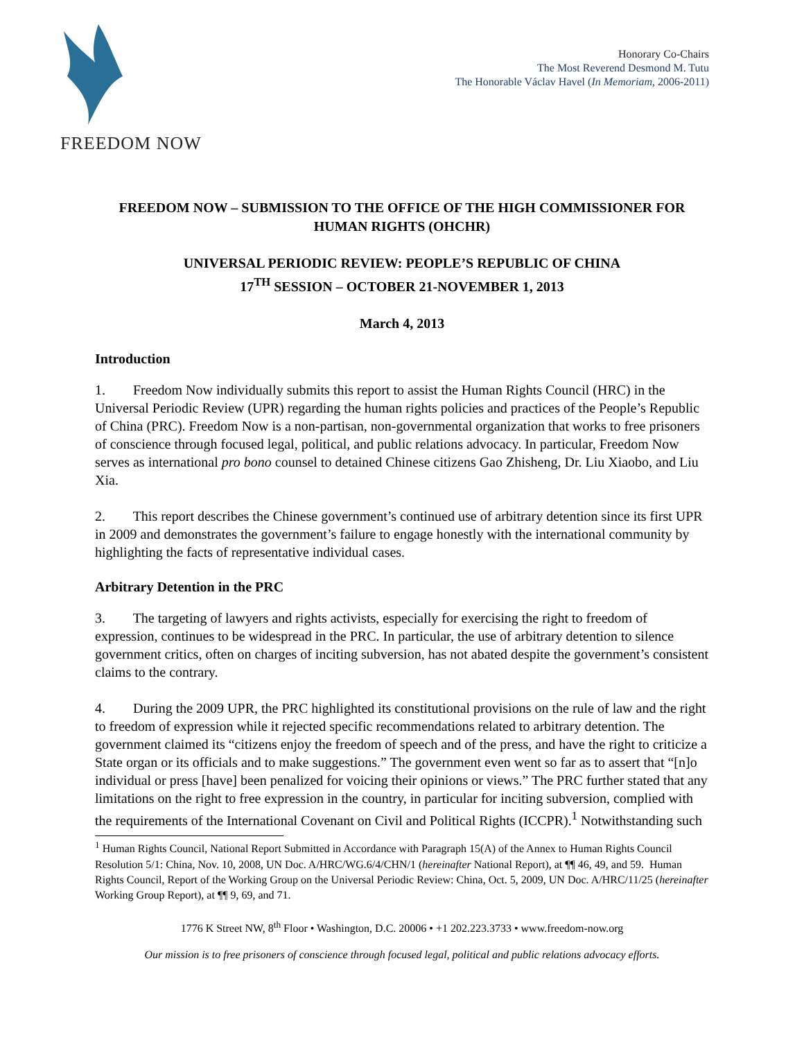FREEDOM NOW
Honorary Co-Chairs
The Most Reverend Desmond M. Tutu
The Honorable Václav Havel (In Memoriam, 2006-2011)
FREEDOM NOW – SUBMISSION TO THE OFFICE OF THE HIGH COMMISSIONER FOR HUMAN RIGHTS (OHCHR)
UNIVERSAL PERIODIC REVIEW: PEOPLE’S REPUBLIC OF CHINA
17<sup>TH</sup> SESSION – OCTOBER 21-NOVEMBER 1, 2013
March 4, 2013
Introduction
1. Freedom Now individually submits this report to assist the Human Rights Council (HRC) in the Universal Periodic Review (UPR) regarding the human rights policies and practices of the People’s Republic of China (PRC). Freedom Now is a non-partisan, non-governmental organization that works to free prisoners of conscience through focused legal, political, and public relations advocacy. In particular, Freedom Now serves as international pro bono counsel to detained Chinese citizens Gao Zhisheng, Dr. Liu Xiaobo, and Liu Xia.
2. This report describes the Chinese government’s continued use of arbitrary detention since its first UPR in 2009 and demonstrates the government’s failure to engage honestly with the international community by highlighting the facts of representative individual cases.
Arbitrary Detention in the PRC
3. The targeting of lawyers and rights activists, especially for exercising the right to freedom of expression, continues to be widespread in the PRC. In particular, the use of arbitrary detention to silence government critics, often on charges of inciting subversion, has not abated despite the government’s consistent claims to the contrary.
4. During the 2009 UPR, the PRC highlighted its constitutional provisions on the rule of law and the right to freedom of expression while it rejected specific recommendations related to arbitrary detention. The government claimed its “citizens enjoy the freedom of speech and of the press, and have the right to criticize a State organ or its officials and to make suggestions.” The government even went so far as to assert that “[n]o individual or press [have] been penalized for voicing their opinions or views.” The PRC further stated that any limitations on the right to free expression in the country, in particular for inciting subversion, complied with the requirements of the International Covenant on Civil and Political Rights (ICCPR).<sup>1</sup> Notwithstanding such
<sup>1</sup> Human Rights Council, National Report Submitted in Accordance with Paragraph 15(A) of the Annex to Human Rights Council Resolution 5/1: China, Nov. 10, 2008, UN Doc. A/HRC/WG.6/4/CHN/1 (hereinafter National Report), at ¶¶ 46, 49, and 59. Human Rights Council, Report of the Working Group on the Universal Periodic Review: China, Oct. 5, 2009, UN Doc. A/HRC/11/25 (hereinafter Working Group Report), at ¶¶ 9, 69, and 71.
1776 K Street NW, 8<sup>th</sup> Floor • Washington, D.C. 20006 • +1 202.223.3733 • www.freedom-now.org
Our mission is to free prisoners of conscience through focused legal, political and public relations advocacy efforts.